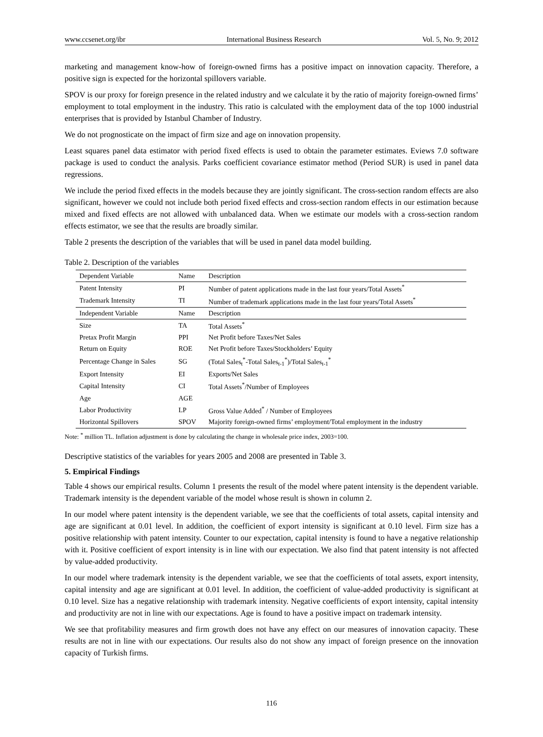www.ccsenet.org/ibr International Business Research Vol. 5, No. 9; 2012
marketing and management know-how of foreign-owned firms has a positive impact on innovation capacity. Therefore, a positive sign is expected for the horizontal spillovers variable.
SPOV is our proxy for foreign presence in the related industry and we calculate it by the ratio of majority foreign-owned firms’ employment to total employment in the industry. This ratio is calculated with the employment data of the top 1000 industrial enterprises that is provided by Istanbul Chamber of Industry.
We do not prognosticate on the impact of firm size and age on innovation propensity.
Least squares panel data estimator with period fixed effects is used to obtain the parameter estimates. Eviews 7.0 software package is used to conduct the analysis. Parks coefficient covariance estimator method (Period SUR) is used in panel data regressions.
We include the period fixed effects in the models because they are jointly significant. The cross-section random effects are also significant, however we could not include both period fixed effects and cross-section random effects in our estimation because mixed and fixed effects are not allowed with unbalanced data. When we estimate our models with a cross-section random effects estimator, we see that the results are broadly similar.
Table 2 presents the description of the variables that will be used in panel data model building.
Table 2. Description of the variables
| Dependent Variable | Name | Description |
| Patent Intensity | PI | Number of patent applications made in the last four years/Total Assets<sup>*</sup> |
| Trademark Intensity | TI | Number of trademark applications made in the last four years/Total Assets<sup>*</sup> |
| Independent Variable | Name | Description |
| Size | TA | Total Assets<sup>*</sup> |
| Pretax Profit Margin | PPI | Net Profit before Taxes/Net Sales |
| Return on Equity | ROE | Net Profit before Taxes/Stockholders’ Equity |
| Percentage Change in Sales | SG | (Total Sales<sub>t</sub><sup>*</sup>-Total Sales<sub>t-1</sub><sup>*</sup>)/Total Sales<sub>t-1</sub><sup>*</sup> |
| Export Intensity | EI | Exports/Net Sales |
| Capital Intensity | CI | Total Assets<sup>*</sup>/Number of Employees |
| Age | AGE | |
| Labor Productivity | LP | Gross Value Added<sup>*</sup> / Number of Employees |
| Horizontal Spillovers | SPOV | Majority foreign-owned firms’ employment/Total employment in the industry |
Note: <sup>*</sup> million TL. Inflation adjustment is done by calculating the change in wholesale price index, 2003=100.
Descriptive statistics of the variables for years 2005 and 2008 are presented in Table 3.
5. Empirical Findings
Table 4 shows our empirical results. Column 1 presents the result of the model where patent intensity is the dependent variable. Trademark intensity is the dependent variable of the model whose result is shown in column 2.
In our model where patent intensity is the dependent variable, we see that the coefficients of total assets, capital intensity and age are significant at 0.01 level. In addition, the coefficient of export intensity is significant at 0.10 level. Firm size has a positive relationship with patent intensity. Counter to our expectation, capital intensity is found to have a negative relationship with it. Positive coefficient of export intensity is in line with our expectation. We also find that patent intensity is not affected by value-added productivity.
In our model where trademark intensity is the dependent variable, we see that the coefficients of total assets, export intensity, capital intensity and age are significant at 0.01 level. In addition, the coefficient of value-added productivity is significant at 0.10 level. Size has a negative relationship with trademark intensity. Negative coefficients of export intensity, capital intensity and productivity are not in line with our expectations. Age is found to have a positive impact on trademark intensity.
We see that profitability measures and firm growth does not have any effect on our measures of innovation capacity. These results are not in line with our expectations. Our results also do not show any impact of foreign presence on the innovation capacity of Turkish firms.
116